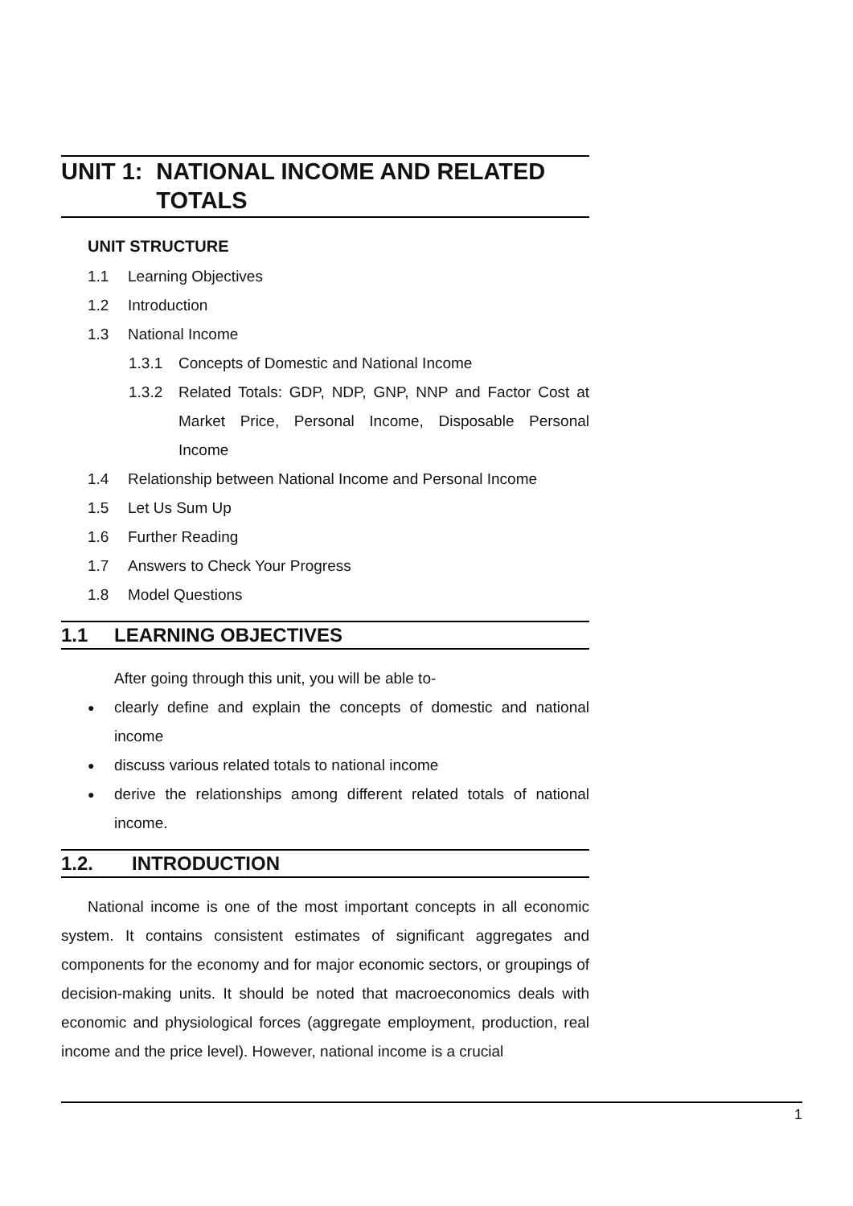UNIT 1: NATIONAL INCOME AND RELATED TOTALS
UNIT STRUCTURE
1.1 Learning Objectives
1.2 Introduction
1.3 National Income
1.3.1 Concepts of Domestic and National Income
1.3.2 Related Totals: GDP, NDP, GNP, NNP and Factor Cost at Market Price, Personal Income, Disposable Personal Income
1.4 Relationship between National Income and Personal Income
1.5 Let Us Sum Up
1.6 Further Reading
1.7 Answers to Check Your Progress
1.8 Model Questions
1.1 LEARNING OBJECTIVES
After going through this unit, you will be able to-
●
clearly define and explain the concepts of domestic and national income
●
discuss various related totals to national income
●
derive the relationships among different related totals of national income.
1.2. INTRODUCTION
National income is one of the most important concepts in all economic system. It contains consistent estimates of significant aggregates and components for the economy and for major economic sectors, or groupings of decision-making units. It should be noted that macroeconomics deals with economic and physiological forces (aggregate employment, production, real income and the price level). However, national income is a crucial
1